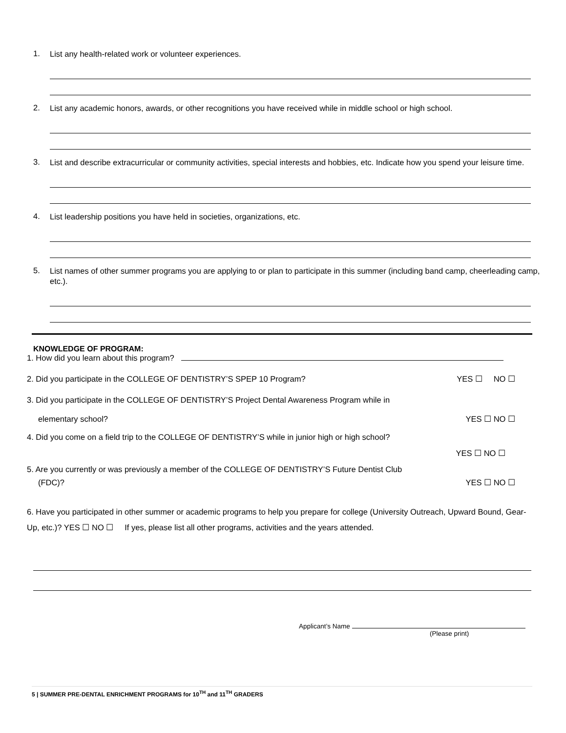1. List any health-related work or volunteer experiences.
2. List any academic honors, awards, or other recognitions you have received while in middle school or high school.
3. List and describe extracurricular or community activities, special interests and hobbies, etc. Indicate how you spend your leisure time.
4. List leadership positions you have held in societies, organizations, etc.
5. List names of other summer programs you are applying to or plan to participate in this summer (including band camp, cheerleading camp, etc.).
KNOWLEDGE OF PROGRAM:
1. How did you learn about this program?
2. Did you participate in the COLLEGE OF DENTISTRY’S SPEP 10 Program? YES ☐ NO ☐
3. Did you participate in the COLLEGE OF DENTISTRY’S Project Dental Awareness Program while in
elementary school? YES ☐ NO ☐
4. Did you come on a field trip to the COLLEGE OF DENTISTRY’S while in junior high or high school?
YES ☐ NO ☐
5. Are you currently or was previously a member of the COLLEGE OF DENTISTRY’S Future Dentist Club
(FDC)? YES ☐ NO ☐
6. Have you participated in other summer or academic programs to help you prepare for college (University Outreach, Upward Bound, Gear-Up, etc.)? YES ☐ NO ☐ If yes, please list all other programs, activities and the years attended.
Applicant’s Name
(Please print)
5 | SUMMER PRE-DENTAL ENRICHMENT PROGRAMS for 10<sup>TH</sup> and 11<sup>TH</sup> GRADERS